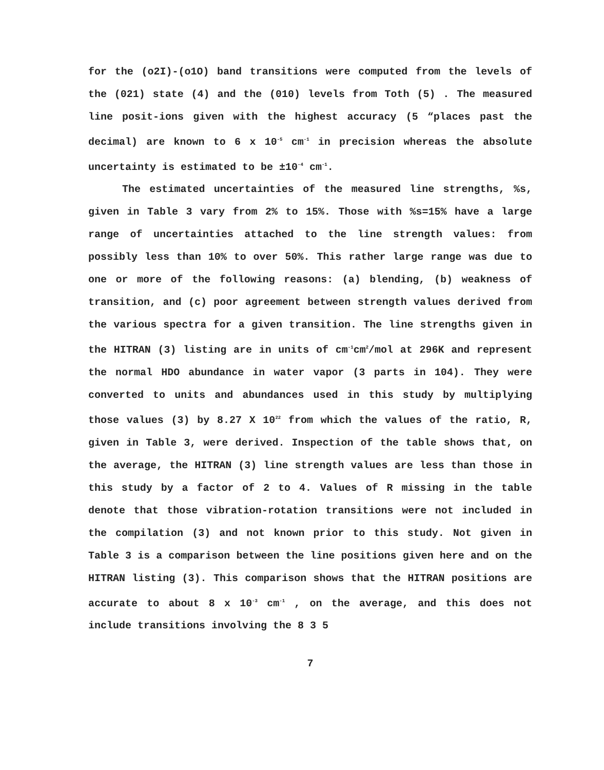for the (o2I)-(o1O) band transitions were computed from the levels of the (021) state (4) and the (010) levels from Toth (5) . The measured line posit-ions given with the highest accuracy (5 “places past the decimal) are known to 6 x 10<sup>-5</sup> cm<sup>-1</sup> in precision whereas the absolute uncertainty is estimated to be ±10<sup>-4</sup> cm<sup>-1</sup>.
The estimated uncertainties of the measured line strengths, %s, given in Table 3 vary from 2% to 15%. Those with %s=15% have a large range of uncertainties attached to the line strength values: from possibly less than 10% to over 50%. This rather large range was due to one or more of the following reasons: (a) blending, (b) weakness of transition, and (c) poor agreement between strength values derived from the various spectra for a given transition. The line strengths given in the HITRAN (3) listing are in units of cm<sup>-1</sup>cm<sup>2</sup>/mol at 296K and represent the normal HDO abundance in water vapor (3 parts in 104). They were converted to units and abundances used in this study by multiplying those values (3) by 8.27 X 10<sup>22</sup> from which the values of the ratio, R, given in Table 3, were derived. Inspection of the table shows that, on the average, the HITRAN (3) line strength values are less than those in this study by a factor of 2 to 4. Values of R missing in the table denote that those vibration-rotation transitions were not included in the compilation (3) and not known prior to this study. Not given in Table 3 is a comparison between the line positions given here and on the HITRAN listing (3). This comparison shows that the HITRAN positions are accurate to about 8 x 10<sup>-3</sup> cm<sup>-1</sup> , on the average, and this does not include transitions involving the 8 3 5
7